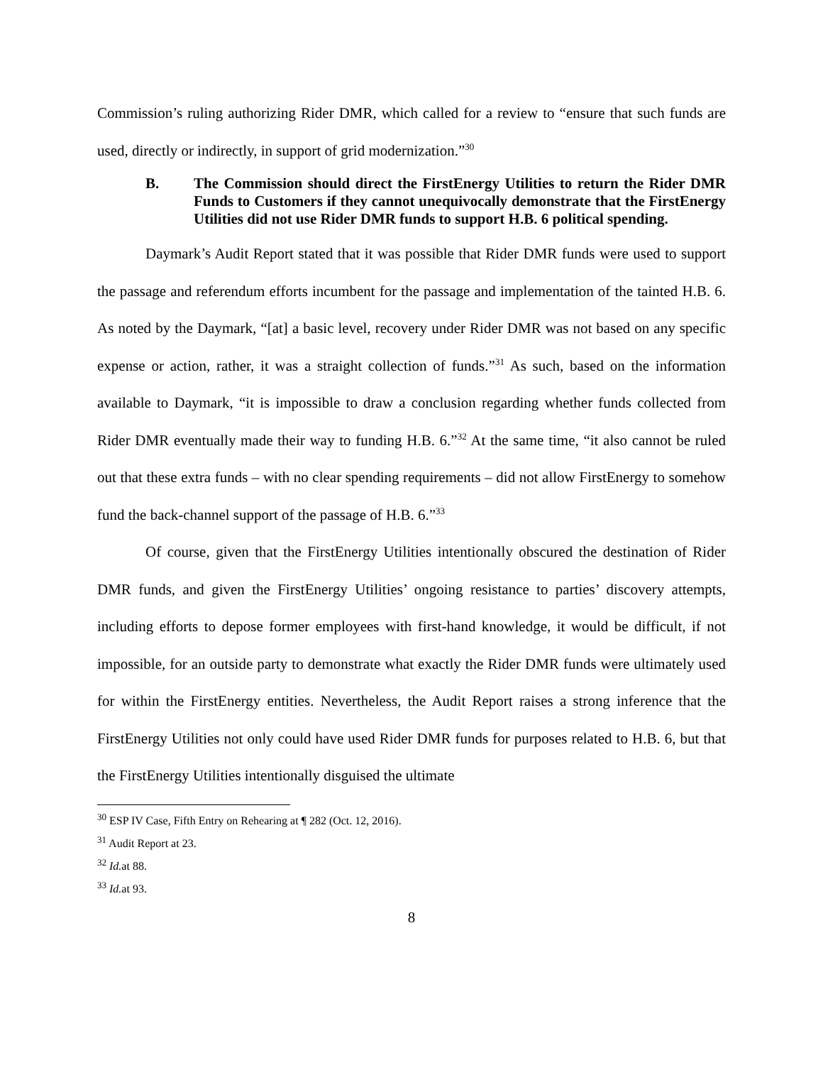Commission’s ruling authorizing Rider DMR, which called for a review to “ensure that such funds are used, directly or indirectly, in support of grid modernization.”<sup>30</sup>
B. The Commission should direct the FirstEnergy Utilities to return the Rider DMR Funds to Customers if they cannot unequivocally demonstrate that the FirstEnergy Utilities did not use Rider DMR funds to support H.B. 6 political spending.
Daymark’s Audit Report stated that it was possible that Rider DMR funds were used to support the passage and referendum efforts incumbent for the passage and implementation of the tainted H.B. 6. As noted by the Daymark, “[at] a basic level, recovery under Rider DMR was not based on any specific expense or action, rather, it was a straight collection of funds.”<sup>31</sup> As such, based on the information available to Daymark, “it is impossible to draw a conclusion regarding whether funds collected from Rider DMR eventually made their way to funding H.B. 6.”<sup>32</sup> At the same time, “it also cannot be ruled out that these extra funds – with no clear spending requirements – did not allow FirstEnergy to somehow fund the back-channel support of the passage of H.B. 6.”<sup>33</sup>
Of course, given that the FirstEnergy Utilities intentionally obscured the destination of Rider DMR funds, and given the FirstEnergy Utilities’ ongoing resistance to parties’ discovery attempts, including efforts to depose former employees with first-hand knowledge, it would be difficult, if not impossible, for an outside party to demonstrate what exactly the Rider DMR funds were ultimately used for within the FirstEnergy entities. Nevertheless, the Audit Report raises a strong inference that the FirstEnergy Utilities not only could have used Rider DMR funds for purposes related to H.B. 6, but that the FirstEnergy Utilities intentionally disguised the ultimate
<sup>30</sup> ESP IV Case, Fifth Entry on Rehearing at ¶ 282 (Oct. 12, 2016).
<sup>31</sup> Audit Report at 23.
<sup>32</sup> Id. at 88.
<sup>33</sup> Id. at 93.
8